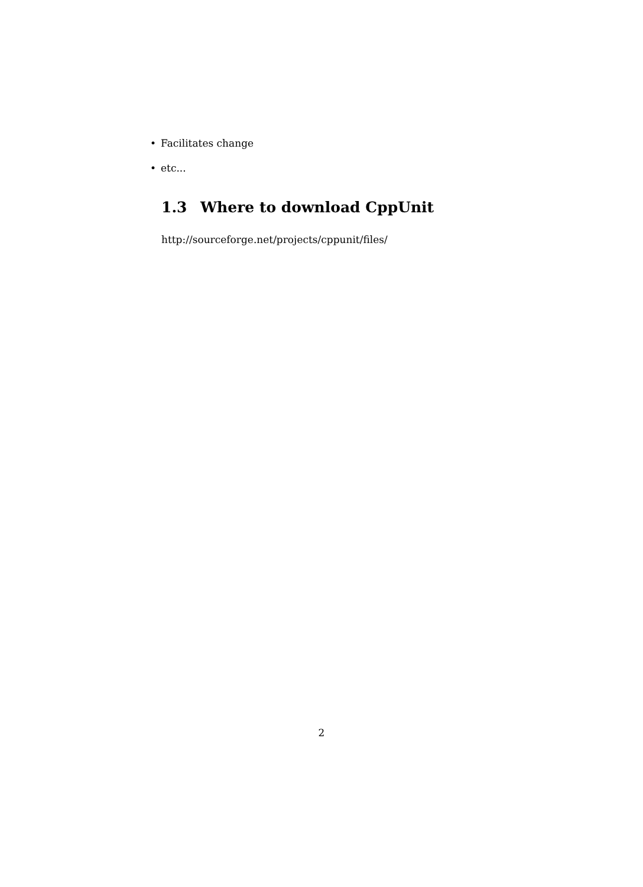• Facilitates change
• etc...
1.3 Where to download CppUnit
http://sourceforge.net/projects/cppunit/files/
2